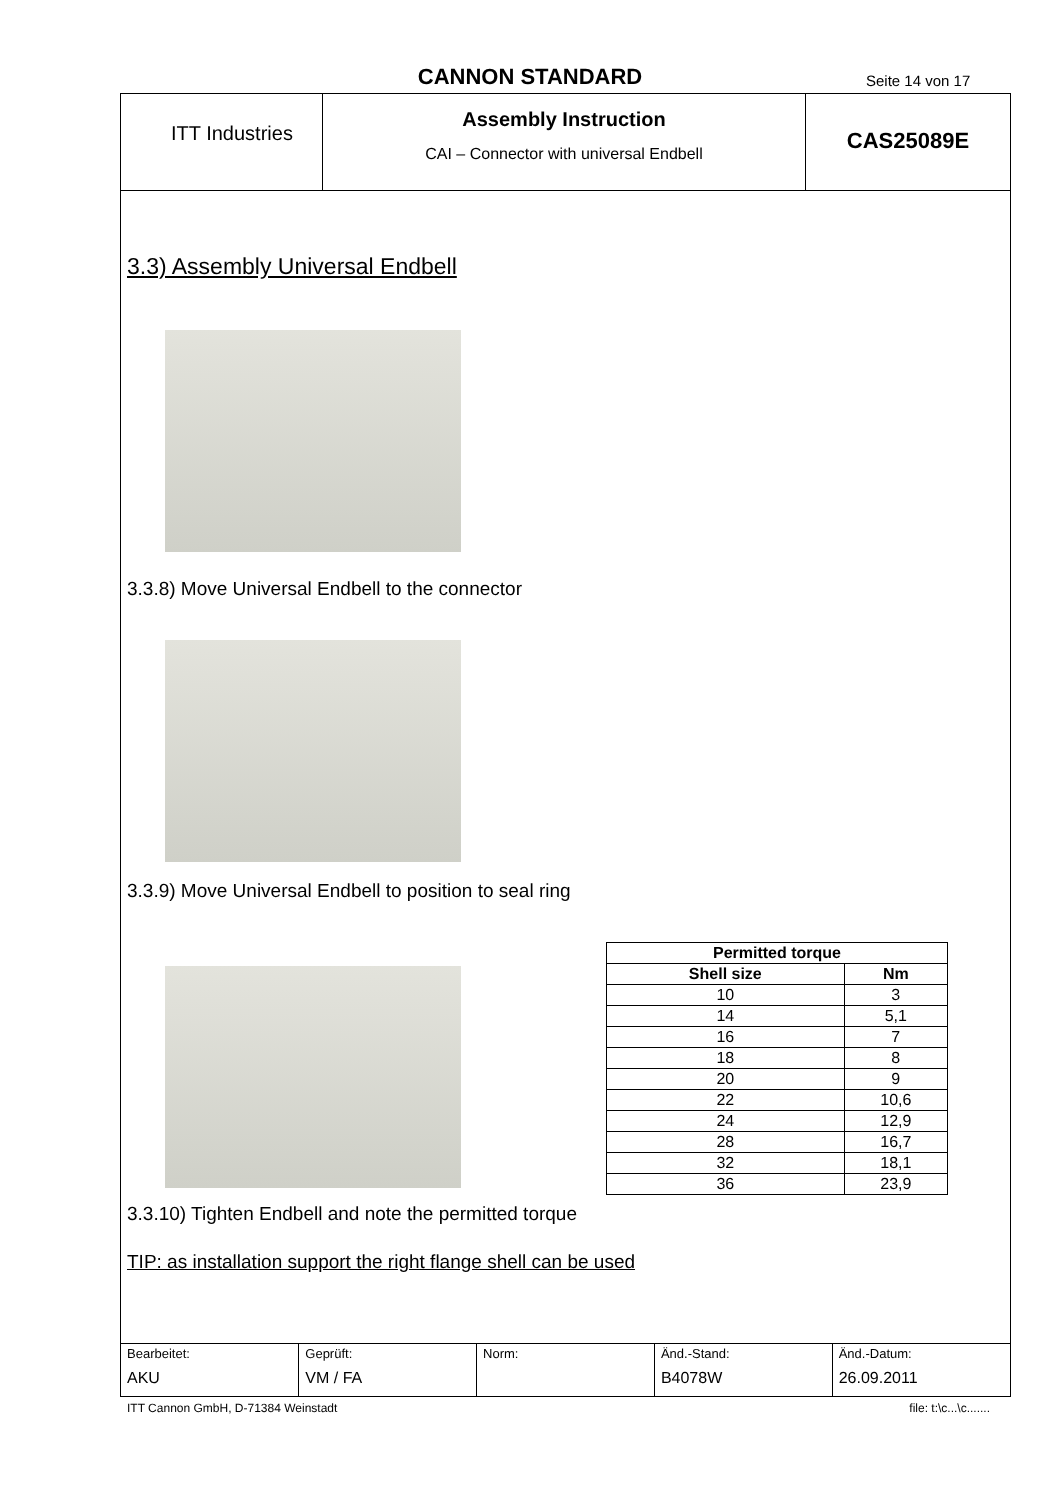CANNON STANDARD Seite 14 von 17
ITT Industries
Assembly Instruction
CAI – Connector with universal Endbell
CAS25089E
3.3) Assembly Universal Endbell
3.3.8) Move Universal Endbell to the connector
3.3.9) Move Universal Endbell to position to seal ring
| Permitted torque | |
| --- | --- |
| Shell size | Nm |
| 10 | 3 |
| 14 | 5,1 |
| 16 | 7 |
| 18 | 8 |
| 20 | 9 |
| 22 | 10,6 |
| 24 | 12,9 |
| 28 | 16,7 |
| 32 | 18,1 |
| 36 | 23,9 |
3.3.10) Tighten Endbell and note the permitted torque
TIP: as installation support the right flange shell can be used
| Bearbeitet: AKU | Geprüft: VM / FA | Norm: | Änd.-Stand: B4078W | Änd.-Datum: 26.09.2011 |
ITT Cannon GmbH, D-71384 Weinstadt file: t:\c...\c.......